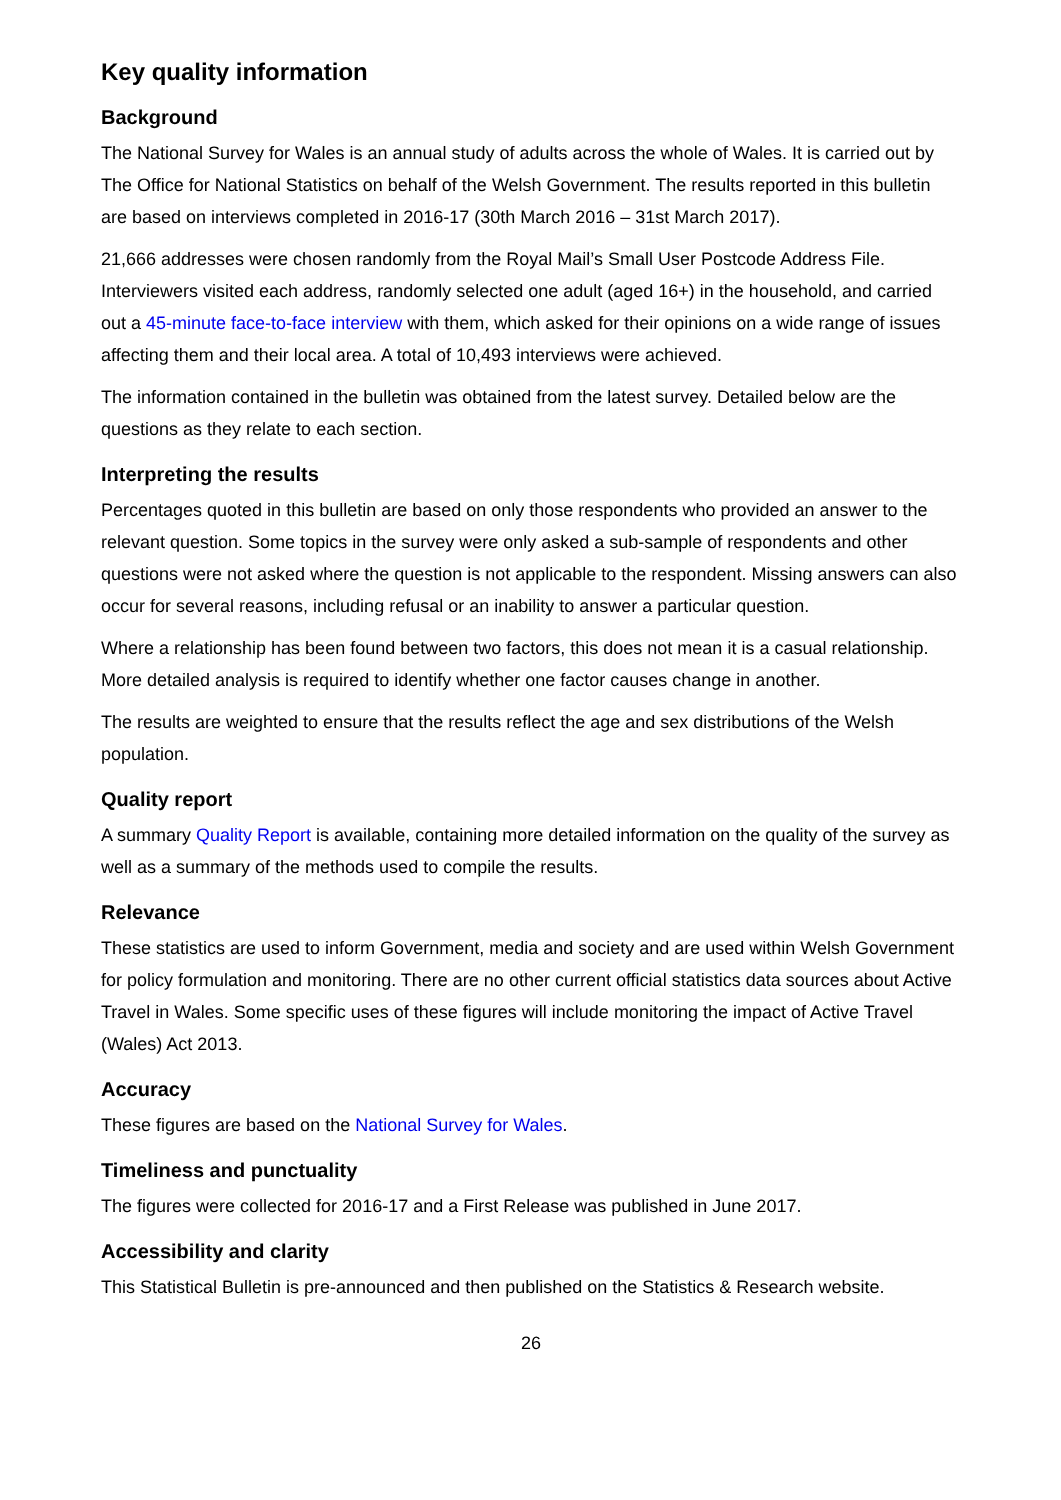Key quality information
Background
The National Survey for Wales is an annual study of adults across the whole of Wales. It is carried out by The Office for National Statistics on behalf of the Welsh Government. The results reported in this bulletin are based on interviews completed in 2016-17 (30th March 2016 – 31st March 2017).
21,666 addresses were chosen randomly from the Royal Mail’s Small User Postcode Address File. Interviewers visited each address, randomly selected one adult (aged 16+) in the household, and carried out a 45-minute face-to-face interview with them, which asked for their opinions on a wide range of issues affecting them and their local area. A total of 10,493 interviews were achieved.
The information contained in the bulletin was obtained from the latest survey. Detailed below are the questions as they relate to each section.
Interpreting the results
Percentages quoted in this bulletin are based on only those respondents who provided an answer to the relevant question. Some topics in the survey were only asked a sub-sample of respondents and other questions were not asked where the question is not applicable to the respondent. Missing answers can also occur for several reasons, including refusal or an inability to answer a particular question.
Where a relationship has been found between two factors, this does not mean it is a casual relationship. More detailed analysis is required to identify whether one factor causes change in another.
The results are weighted to ensure that the results reflect the age and sex distributions of the Welsh population.
Quality report
A summary Quality Report is available, containing more detailed information on the quality of the survey as well as a summary of the methods used to compile the results.
Relevance
These statistics are used to inform Government, media and society and are used within Welsh Government for policy formulation and monitoring. There are no other current official statistics data sources about Active Travel in Wales. Some specific uses of these figures will include monitoring the impact of Active Travel (Wales) Act 2013.
Accuracy
These figures are based on the National Survey for Wales.
Timeliness and punctuality
The figures were collected for 2016-17 and a First Release was published in June 2017.
Accessibility and clarity
This Statistical Bulletin is pre-announced and then published on the Statistics & Research website.
26